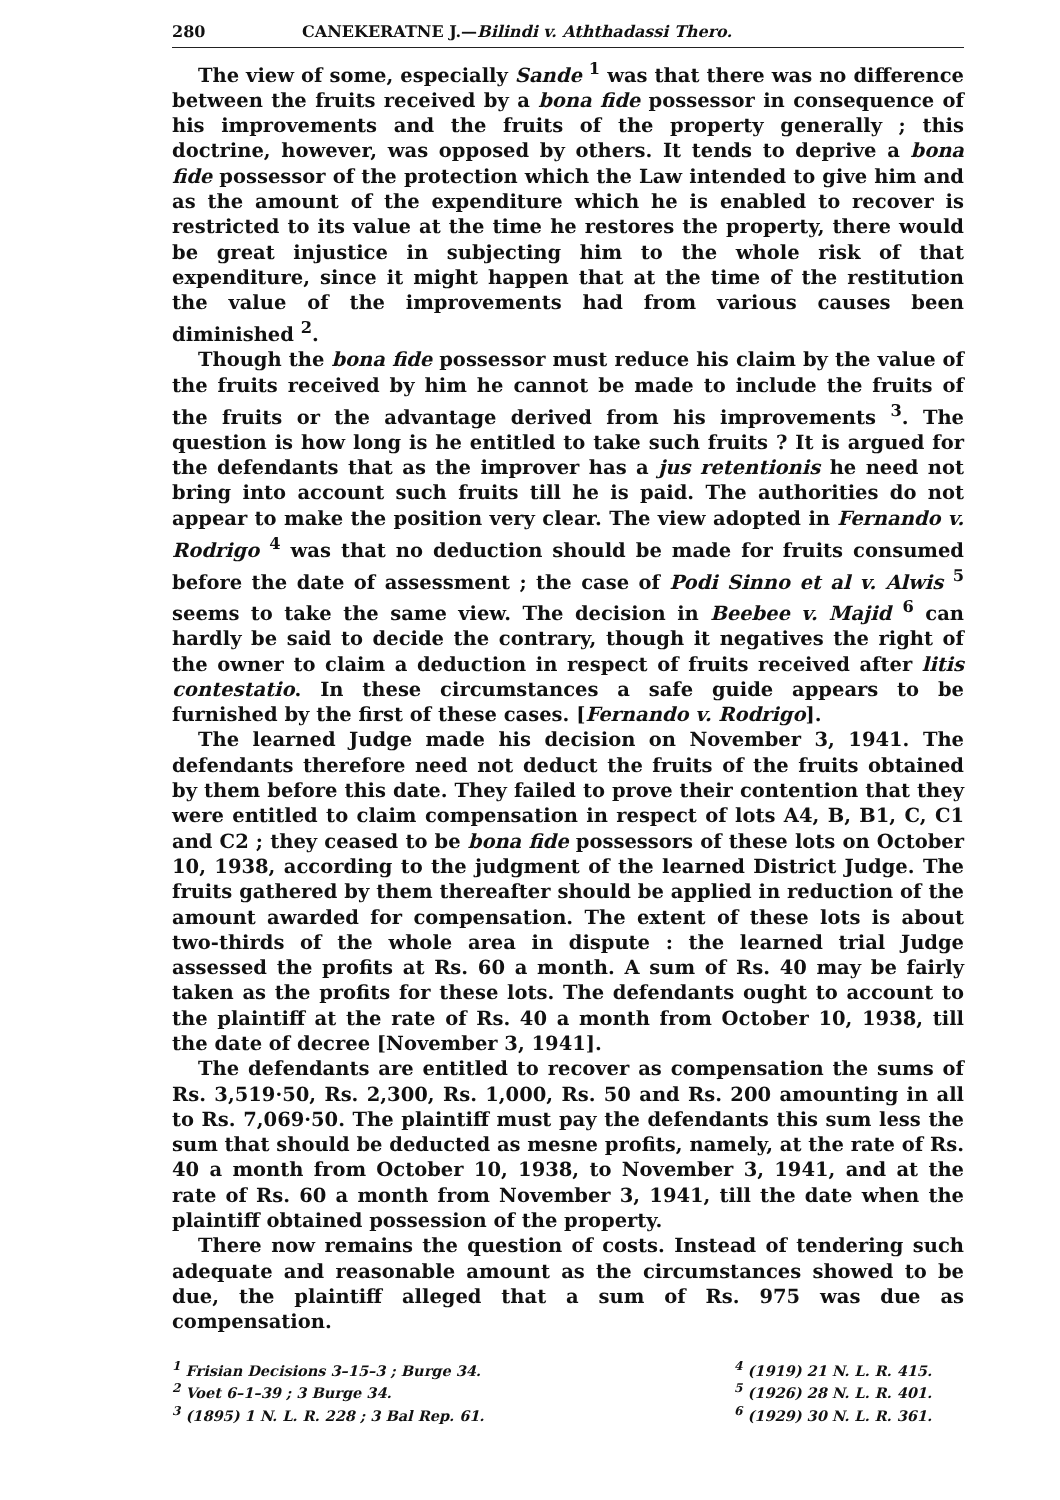280 CANEKERATNE J.—Bilindi v. Aththadassi Thero.
The view of some, especially Sande <sup>1</sup> was that there was no difference between the fruits received by a bona fide possessor in consequence of his improvements and the fruits of the property generally ; this doctrine, however, was opposed by others. It tends to deprive a bona fide possessor of the protection which the Law intended to give him and as the amount of the expenditure which he is enabled to recover is restricted to its value at the time he restores the property, there would be great injustice in subjecting him to the whole risk of that expenditure, since it might happen that at the time of the restitution the value of the improvements had from various causes been diminished <sup>2</sup>.
Though the bona fide possessor must reduce his claim by the value of the fruits received by him he cannot be made to include the fruits of the fruits or the advantage derived from his improvements <sup>3</sup>. The question is how long is he entitled to take such fruits ? It is argued for the defendants that as the improver has a jus retentionis he need not bring into account such fruits till he is paid. The authorities do not appear to make the position very clear. The view adopted in Fernando v. Rodrigo <sup>4</sup> was that no deduction should be made for fruits consumed before the date of assessment ; the case of Podi Sinno et al v. Alwis <sup>5</sup> seems to take the same view. The decision in Beebee v. Majid <sup>6</sup> can hardly be said to decide the contrary, though it negatives the right of the owner to claim a deduction in respect of fruits received after litis contestatio. In these circumstances a safe guide appears to be furnished by the first of these cases. [Fernando v. Rodrigo].
The learned Judge made his decision on November 3, 1941. The defendants therefore need not deduct the fruits of the fruits obtained by them before this date. They failed to prove their contention that they were entitled to claim compensation in respect of lots A4, B, B1, C, C1 and C2 ; they ceased to be bona fide possessors of these lots on October 10, 1938, according to the judgment of the learned District Judge. The fruits gathered by them thereafter should be applied in reduction of the amount awarded for compensation. The extent of these lots is about two-thirds of the whole area in dispute : the learned trial Judge assessed the profits at Rs. 60 a month. A sum of Rs. 40 may be fairly taken as the profits for these lots. The defendants ought to account to the plaintiff at the rate of Rs. 40 a month from October 10, 1938, till the date of decree [November 3, 1941].
The defendants are entitled to recover as compensation the sums of Rs. 3,519·50, Rs. 2,300, Rs. 1,000, Rs. 50 and Rs. 200 amounting in all to Rs. 7,069·50. The plaintiff must pay the defendants this sum less the sum that should be deducted as mesne profits, namely, at the rate of Rs. 40 a month from October 10, 1938, to November 3, 1941, and at the rate of Rs. 60 a month from November 3, 1941, till the date when the plaintiff obtained possession of the property.
There now remains the question of costs. Instead of tendering such adequate and reasonable amount as the circumstances showed to be due, the plaintiff alleged that a sum of Rs. 975 was due as compensation.
<sup>1</sup> Frisian Decisions 3–15–3 ; Burge 34.
<sup>2</sup> Voet 6–1–39 ; 3 Burge 34.
<sup>3</sup> (1895) 1 N. L. R. 228 ; 3 Bal Rep. 61.
<sup>4</sup> (1919) 21 N. L. R. 415.
<sup>5</sup> (1926) 28 N. L. R. 401.
<sup>6</sup> (1929) 30 N. L. R. 361.